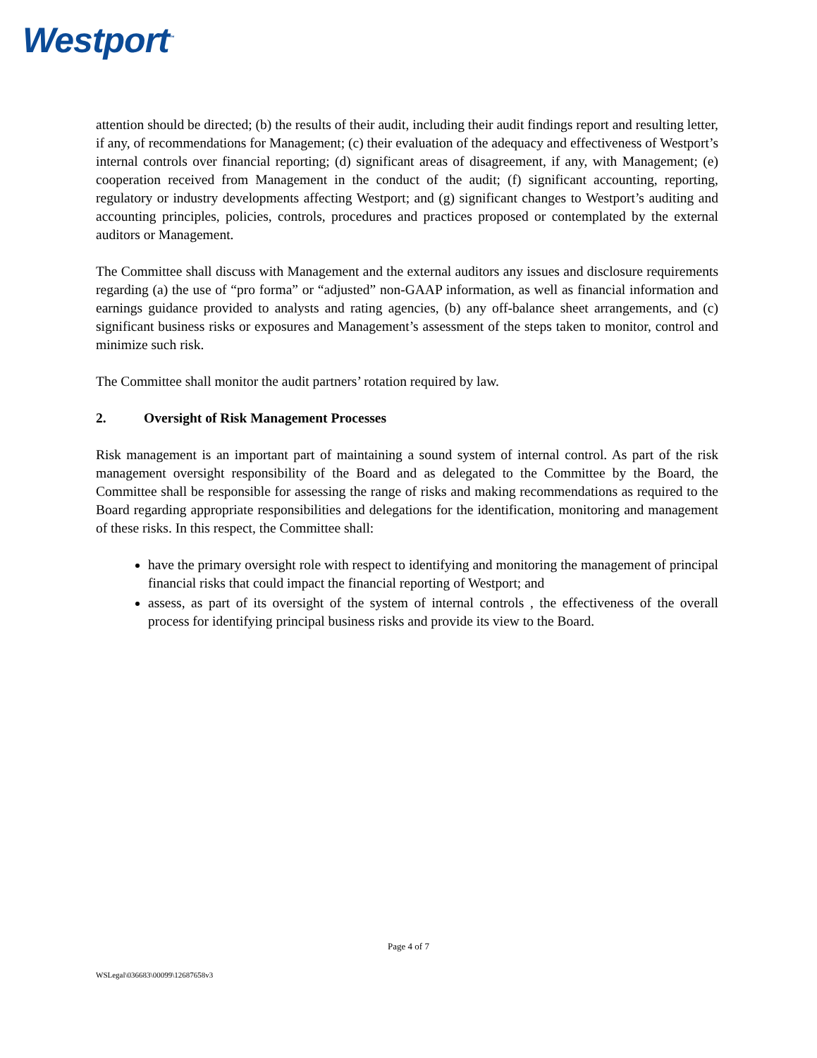Westport<sup>™</sup>
attention should be directed; (b) the results of their audit, including their audit findings report and resulting letter, if any, of recommendations for Management; (c) their evaluation of the adequacy and effectiveness of Westport’s internal controls over financial reporting; (d) significant areas of disagreement, if any, with Management; (e) cooperation received from Management in the conduct of the audit; (f) significant accounting, reporting, regulatory or industry developments affecting Westport; and (g) significant changes to Westport’s auditing and accounting principles, policies, controls, procedures and practices proposed or contemplated by the external auditors or Management.
The Committee shall discuss with Management and the external auditors any issues and disclosure requirements regarding (a) the use of “pro forma” or “adjusted” non-GAAP information, as well as financial information and earnings guidance provided to analysts and rating agencies, (b) any off-balance sheet arrangements, and (c) significant business risks or exposures and Management’s assessment of the steps taken to monitor, control and minimize such risk.
The Committee shall monitor the audit partners’ rotation required by law.
2. Oversight of Risk Management Processes
Risk management is an important part of maintaining a sound system of internal control. As part of the risk management oversight responsibility of the Board and as delegated to the Committee by the Board, the Committee shall be responsible for assessing the range of risks and making recommendations as required to the Board regarding appropriate responsibilities and delegations for the identification, monitoring and management of these risks. In this respect, the Committee shall:
have the primary oversight role with respect to identifying and monitoring the management of principal financial risks that could impact the financial reporting of Westport; and
assess, as part of its oversight of the system of internal controls , the effectiveness of the overall process for identifying principal business risks and provide its view to the Board.
Page 4 of 7
WSLegal\036683\00099\12687658v3